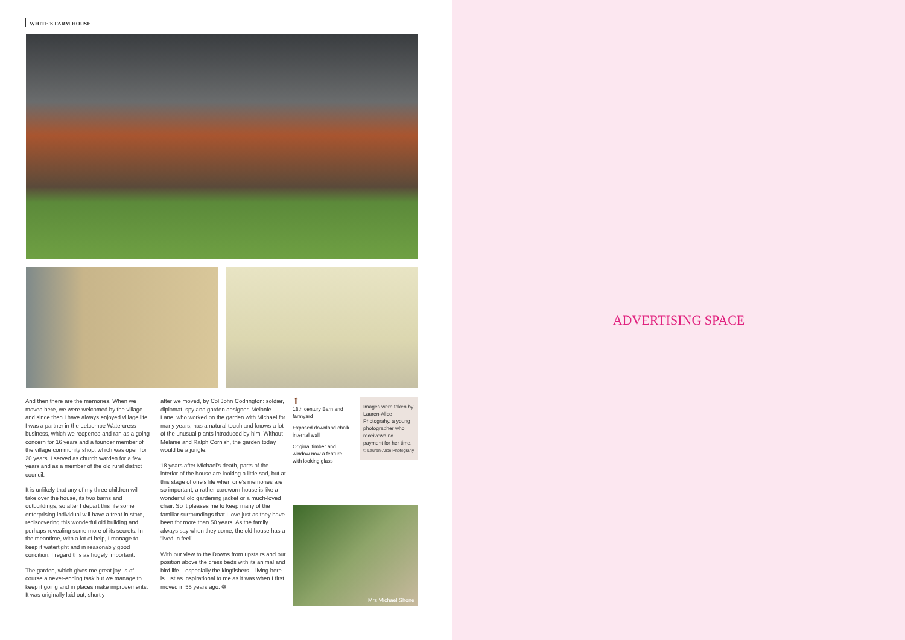WHITE'S FARM HOUSE
And then there are the memories. When we moved here, we were welcomed by the village and since then I have always enjoyed village life. I was a partner in the Letcombe Watercress business, which we reopened and ran as a going concern for 16 years and a founder member of the village community shop, which was open for 20 years. I served as church warden for a few years and as a member of the old rural district council.
It is unlikely that any of my three children will take over the house, its two barns and outbuildings, so after I depart this life some enterprising individual will have a treat in store, rediscovering this wonderful old building and perhaps revealing some more of its secrets. In the meantime, with a lot of help, I manage to keep it watertight and in reasonably good condition. I regard this as hugely important.
The garden, which gives me great joy, is of course a never-ending task but we manage to keep it going and in places make improvements. It was originally laid out, shortly
after we moved, by Col John Codrington: soldier, diplomat, spy and garden designer. Melanie Lane, who worked on the garden with Michael for many years, has a natural touch and knows a lot of the unusual plants introduced by him. Without Melanie and Ralph Cornish, the garden today would be a jungle.
18 years after Michael's death, parts of the interior of the house are looking a little sad, but at this stage of one's life when one's memories are so important, a rather careworn house is like a wonderful old gardening jacket or a much-loved chair. So it pleases me to keep many of the familiar surroundings that I love just as they have been for more than 50 years. As the family always say when they come, the old house has a 'lived-in feel'.
With our view to the Downs from upstairs and our position above the cress beds with its animal and bird life – especially the kingfishers – living here is just as inspirational to me as it was when I first moved in 55 years ago. ❁
⇑
18th century Barn and farmyard
Exposed downland chalk internal wall
Original timber and window now a feature with looking glass
Images were taken by Lauren-Alice Photograhy, a young photographer who receivewd no payment for her time.
© Lauren-Alice Photograhy
Mrs Michael Shone
ADVERTISING SPACE